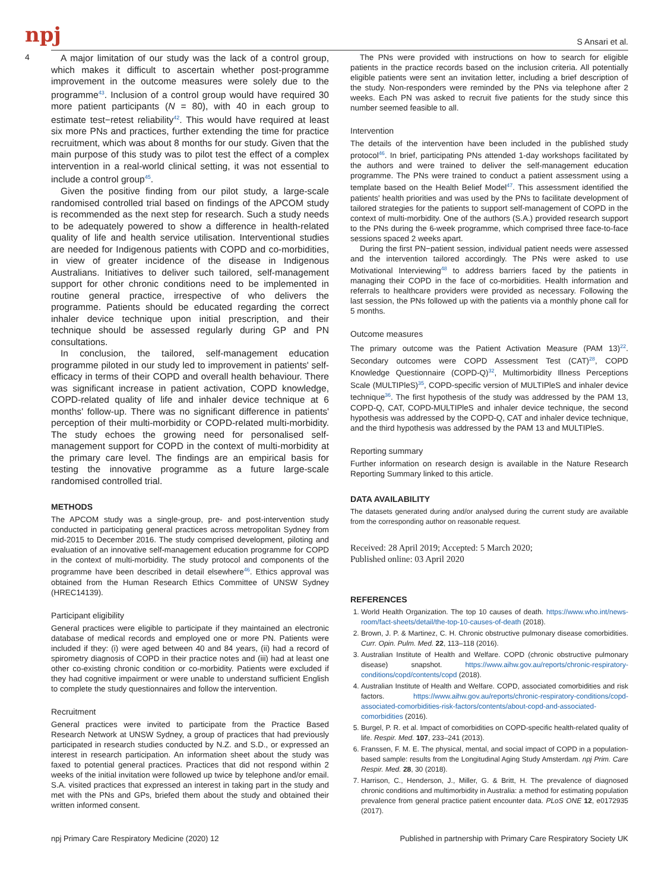npj S Ansari et al.
4
A major limitation of our study was the lack of a control group, which makes it difficult to ascertain whether post-programme improvement in the outcome measures were solely due to the programme<sup>43</sup>. Inclusion of a control group would have required 30 more patient participants (N = 80), with 40 in each group to estimate test−retest reliability<sup>42</sup>. This would have required at least six more PNs and practices, further extending the time for practice recruitment, which was about 8 months for our study. Given that the main purpose of this study was to pilot test the effect of a complex intervention in a real-world clinical setting, it was not essential to include a control group<sup>45</sup>.
Given the positive finding from our pilot study, a large-scale randomised controlled trial based on findings of the APCOM study is recommended as the next step for research. Such a study needs to be adequately powered to show a difference in health-related quality of life and health service utilisation. Interventional studies are needed for Indigenous patients with COPD and co-morbidities, in view of greater incidence of the disease in Indigenous Australians. Initiatives to deliver such tailored, self-management support for other chronic conditions need to be implemented in routine general practice, irrespective of who delivers the programme. Patients should be educated regarding the correct inhaler device technique upon initial prescription, and their technique should be assessed regularly during GP and PN consultations.
In conclusion, the tailored, self-management education programme piloted in our study led to improvement in patients' self-efficacy in terms of their COPD and overall health behaviour. There was significant increase in patient activation, COPD knowledge, COPD-related quality of life and inhaler device technique at 6 months' follow-up. There was no significant difference in patients' perception of their multi-morbidity or COPD-related multi-morbidity. The study echoes the growing need for personalised self-management support for COPD in the context of multi-morbidity at the primary care level. The findings are an empirical basis for testing the innovative programme as a future large-scale randomised controlled trial.
METHODS
The APCOM study was a single-group, pre- and post-intervention study conducted in participating general practices across metropolitan Sydney from mid-2015 to December 2016. The study comprised development, piloting and evaluation of an innovative self-management education programme for COPD in the context of multi-morbidity. The study protocol and components of the programme have been described in detail elsewhere<sup>46</sup>. Ethics approval was obtained from the Human Research Ethics Committee of UNSW Sydney (HREC14139).
Participant eligibility
General practices were eligible to participate if they maintained an electronic database of medical records and employed one or more PN. Patients were included if they: (i) were aged between 40 and 84 years, (ii) had a record of spirometry diagnosis of COPD in their practice notes and (iii) had at least one other co-existing chronic condition or co-morbidity. Patients were excluded if they had cognitive impairment or were unable to understand sufficient English to complete the study questionnaires and follow the intervention.
Recruitment
General practices were invited to participate from the Practice Based Research Network at UNSW Sydney, a group of practices that had previously participated in research studies conducted by N.Z. and S.D., or expressed an interest in research participation. An information sheet about the study was faxed to potential general practices. Practices that did not respond within 2 weeks of the initial invitation were followed up twice by telephone and/or email. S.A. visited practices that expressed an interest in taking part in the study and met with the PNs and GPs, briefed them about the study and obtained their written informed consent.
The PNs were provided with instructions on how to search for eligible patients in the practice records based on the inclusion criteria. All potentially eligible patients were sent an invitation letter, including a brief description of the study. Non-responders were reminded by the PNs via telephone after 2 weeks. Each PN was asked to recruit five patients for the study since this number seemed feasible to all.
Intervention
The details of the intervention have been included in the published study protocol<sup>46</sup>. In brief, participating PNs attended 1-day workshops facilitated by the authors and were trained to deliver the self-management education programme. The PNs were trained to conduct a patient assessment using a template based on the Health Belief Model<sup>47</sup>. This assessment identified the patients' health priorities and was used by the PNs to facilitate development of tailored strategies for the patients to support self-management of COPD in the context of multi-morbidity. One of the authors (S.A.) provided research support to the PNs during the 6-week programme, which comprised three face-to-face sessions spaced 2 weeks apart.
During the first PN−patient session, individual patient needs were assessed and the intervention tailored accordingly. The PNs were asked to use Motivational Interviewing<sup>48</sup> to address barriers faced by the patients in managing their COPD in the face of co-morbidities. Health information and referrals to healthcare providers were provided as necessary. Following the last session, the PNs followed up with the patients via a monthly phone call for 5 months.
Outcome measures
The primary outcome was the Patient Activation Measure (PAM 13)<sup>22</sup>. Secondary outcomes were COPD Assessment Test (CAT)<sup>28</sup>, COPD Knowledge Questionnaire (COPD-Q)<sup>32</sup>, Multimorbidity Illness Perceptions Scale (MULTIPleS)<sup>35</sup>, COPD-specific version of MULTIPleS and inhaler device technique<sup>36</sup>. The first hypothesis of the study was addressed by the PAM 13, COPD-Q, CAT, COPD-MULTIPleS and inhaler device technique, the second hypothesis was addressed by the COPD-Q, CAT and inhaler device technique, and the third hypothesis was addressed by the PAM 13 and MULTIPleS.
Reporting summary
Further information on research design is available in the Nature Research Reporting Summary linked to this article.
DATA AVAILABILITY
The datasets generated during and/or analysed during the current study are available from the corresponding author on reasonable request.
Received: 28 April 2019; Accepted: 5 March 2020;
Published online: 03 April 2020
REFERENCES
1. World Health Organization. The top 10 causes of death. https://www.who.int/news-room/fact-sheets/detail/the-top-10-causes-of-death (2018).
2. Brown, J. P. & Martinez, C. H. Chronic obstructive pulmonary disease comorbidities. Curr. Opin. Pulm. Med. 22, 113–118 (2016).
3. Australian Institute of Health and Welfare. COPD (chronic obstructive pulmonary disease) snapshot. https://www.aihw.gov.au/reports/chronic-respiratory-conditions/copd/contents/copd (2018).
4. Australian Institute of Health and Welfare. COPD, associated comorbidities and risk factors. https://www.aihw.gov.au/reports/chronic-respiratory-conditions/copd-associated-comorbidities-risk-factors/contents/about-copd-and-associated-comorbidities (2016).
5. Burgel, P. R. et al. Impact of comorbidities on COPD-specific health-related quality of life. Respir. Med. 107, 233–241 (2013).
6. Franssen, F. M. E. The physical, mental, and social impact of COPD in a population-based sample: results from the Longitudinal Aging Study Amsterdam. npj Prim. Care Respir. Med. 28, 30 (2018).
7. Harrison, C., Henderson, J., Miller, G. & Britt, H. The prevalence of diagnosed chronic conditions and multimorbidity in Australia: a method for estimating population prevalence from general practice patient encounter data. PLoS ONE 12, e0172935 (2017).
npj Primary Care Respiratory Medicine (2020) 12 Published in partnership with Primary Care Respiratory Society UK